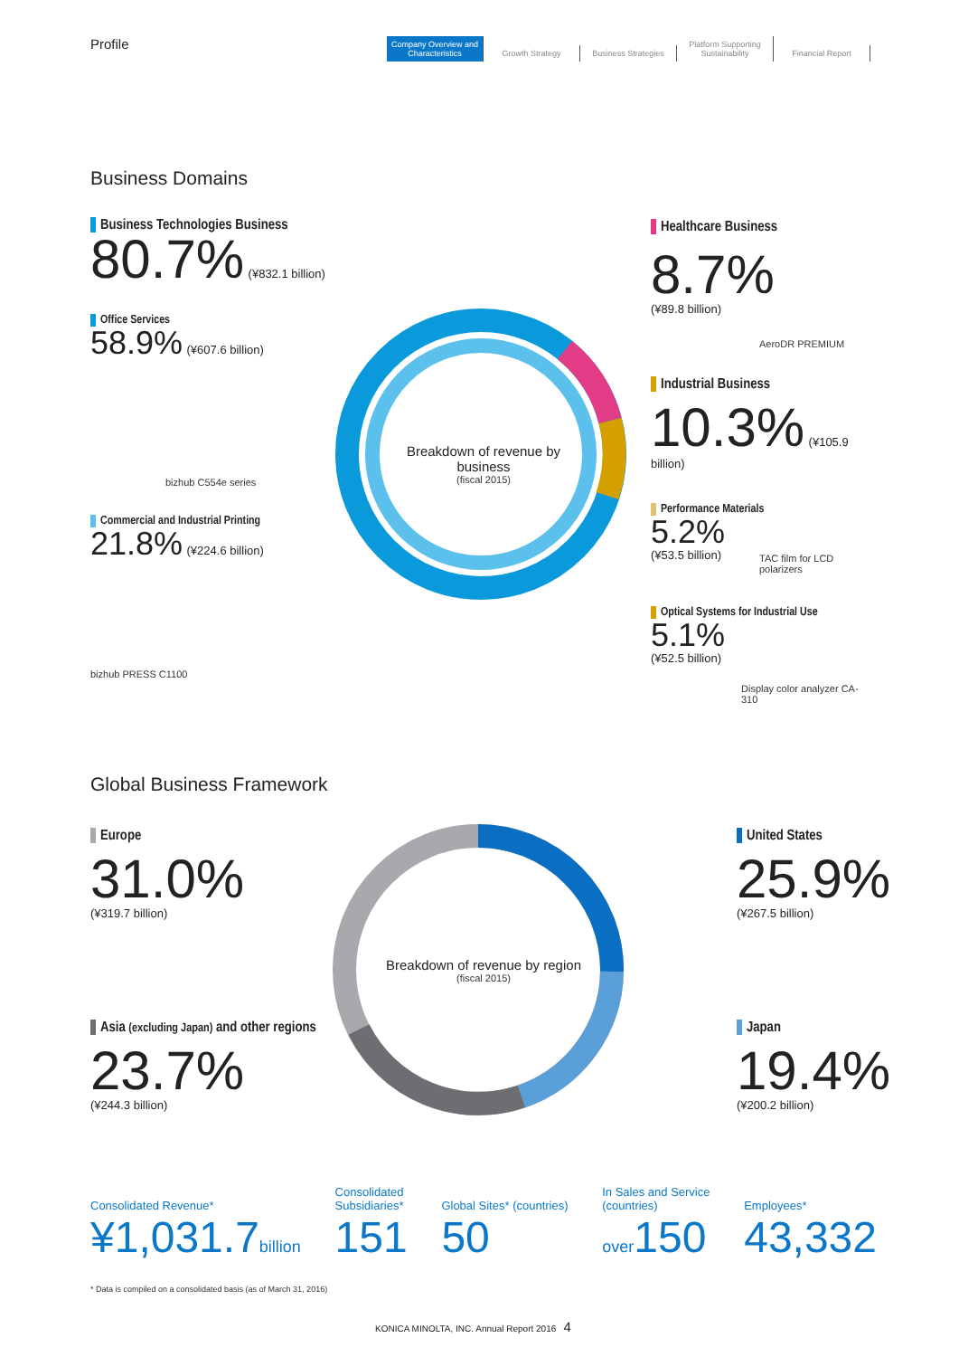Profile
Company Overview and Characteristics
Growth Strategy
Business Strategies
Platform Supporting Sustainability
Financial Report
Business Domains
Business Technologies Business
80.7% (¥832.1 billion)
Office Services
58.9% (¥607.6 billion)
bizhub C554e series
Commercial and Industrial Printing
21.8% (¥224.6 billion)
bizhub PRESS C1100
Breakdown of revenue by business
(fiscal 2015)
Healthcare Business
8.7%
(¥89.8 billion)
AeroDR PREMIUM
Industrial Business
10.3% (¥105.9 billion)
Performance Materials
5.2%
(¥53.5 billion)
TAC film for LCD polarizers
Optical Systems for Industrial Use
5.1%
(¥52.5 billion)
Display color analyzer CA-310
Global Business Framework
Europe
31.0%
(¥319.7 billion)
Asia (excluding Japan) and other regions
23.7%
(¥244.3 billion)
Breakdown of revenue by region
(fiscal 2015)
United States
25.9%
(¥267.5 billion)
Japan
19.4%
(¥200.2 billion)
Consolidated Revenue*
¥1,031.7 billion
Consolidated
Subsidiaries*
151
Global Sites* (countries)
50
In Sales and Service
(countries)
over 150
Employees*
43,332
* Data is compiled on a consolidated basis (as of March 31, 2016)
KONICA MINOLTA, INC. Annual Report 2016 4